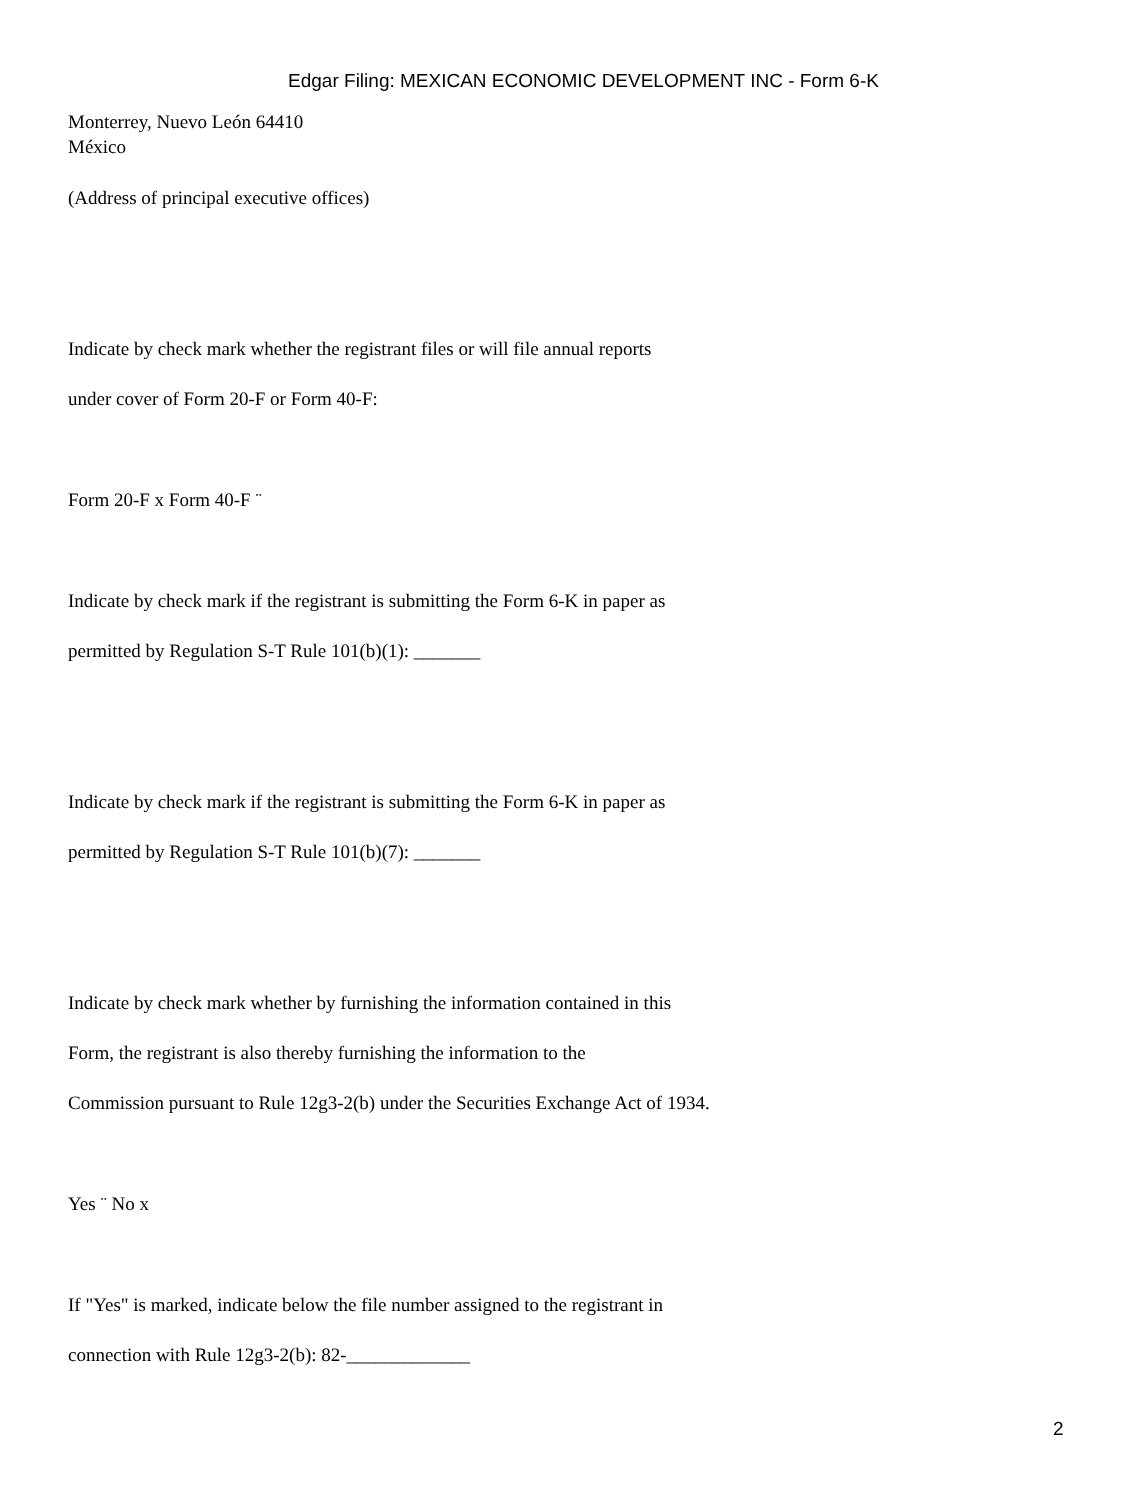Edgar Filing: MEXICAN ECONOMIC DEVELOPMENT INC - Form 6-K
Monterrey, Nuevo León 64410
México
(Address of principal executive offices)
Indicate by check mark whether the registrant files or will file annual reports
under cover of Form 20-F or Form 40-F:
Form 20-F x Form 40-F ¨
Indicate by check mark if the registrant is submitting the Form 6-K in paper as
permitted by Regulation S-T Rule 101(b)(1): _______
Indicate by check mark if the registrant is submitting the Form 6-K in paper as
permitted by Regulation S-T Rule 101(b)(7): _______
Indicate by check mark whether by furnishing the information contained in this
Form, the registrant is also thereby furnishing the information to the
Commission pursuant to Rule 12g3-2(b) under the Securities Exchange Act of 1934.
Yes ¨ No x
If "Yes" is marked, indicate below the file number assigned to the registrant in
connection with Rule 12g3-2(b): 82-_____________
2